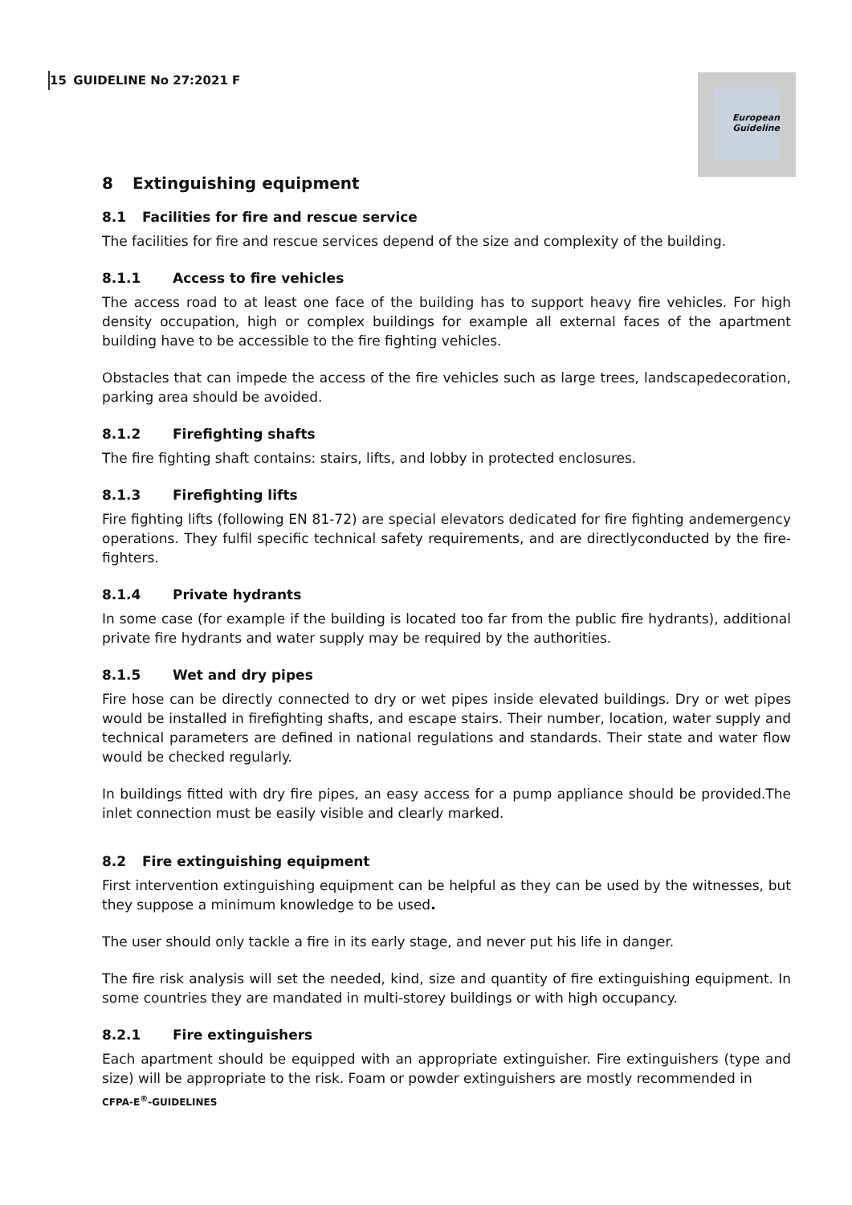15 GUIDELINE No 27:2021 F
European
Guideline
8 Extinguishing equipment
8.1 Facilities for fire and rescue service
The facilities for fire and rescue services depend of the size and complexity of the building.
8.1.1 Access to fire vehicles
The access road to at least one face of the building has to support heavy fire vehicles. For high density occupation, high or complex buildings for example all external faces of the apartment building have to be accessible to the fire fighting vehicles.
Obstacles that can impede the access of the fire vehicles such as large trees, landscapedecoration, parking area should be avoided.
8.1.2 Firefighting shafts
The fire fighting shaft contains: stairs, lifts, and lobby in protected enclosures.
8.1.3 Firefighting lifts
Fire fighting lifts (following EN 81-72) are special elevators dedicated for fire fighting andemergency operations. They fulfil specific technical safety requirements, and are directlyconducted by the fire-fighters.
8.1.4 Private hydrants
In some case (for example if the building is located too far from the public fire hydrants), additional private fire hydrants and water supply may be required by the authorities.
8.1.5 Wet and dry pipes
Fire hose can be directly connected to dry or wet pipes inside elevated buildings. Dry or wet pipes would be installed in firefighting shafts, and escape stairs. Their number, location, water supply and technical parameters are defined in national regulations and standards. Their state and water flow would be checked regularly.
In buildings fitted with dry fire pipes, an easy access for a pump appliance should be provided.The inlet connection must be easily visible and clearly marked.
8.2 Fire extinguishing equipment
First intervention extinguishing equipment can be helpful as they can be used by the witnesses, but they suppose a minimum knowledge to be used.
The user should only tackle a fire in its early stage, and never put his life in danger.
The fire risk analysis will set the needed, kind, size and quantity of fire extinguishing equipment. In some countries they are mandated in multi-storey buildings or with high occupancy.
8.2.1 Fire extinguishers
Each apartment should be equipped with an appropriate extinguisher. Fire extinguishers (type and size) will be appropriate to the risk. Foam or powder extinguishers are mostly recommended in
CFPA-E<sup>®</sup>-GUIDELINES